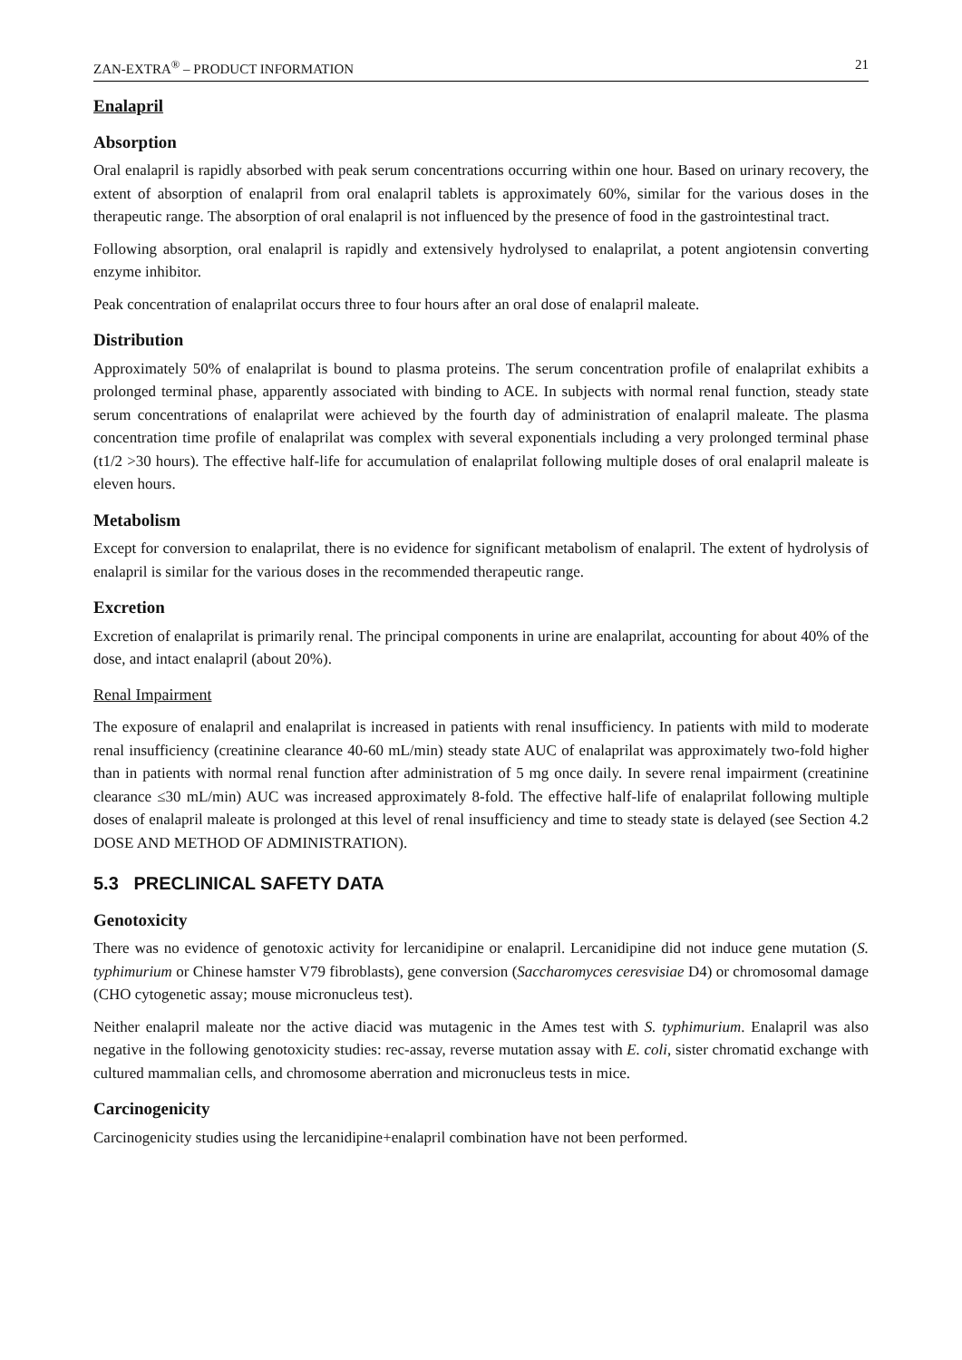ZAN-EXTRA<sup>®</sup> – PRODUCT INFORMATION 21
Enalapril
Absorption
Oral enalapril is rapidly absorbed with peak serum concentrations occurring within one hour. Based on urinary recovery, the extent of absorption of enalapril from oral enalapril tablets is approximately 60%, similar for the various doses in the therapeutic range. The absorption of oral enalapril is not influenced by the presence of food in the gastrointestinal tract.
Following absorption, oral enalapril is rapidly and extensively hydrolysed to enalaprilat, a potent angiotensin converting enzyme inhibitor.
Peak concentration of enalaprilat occurs three to four hours after an oral dose of enalapril maleate.
Distribution
Approximately 50% of enalaprilat is bound to plasma proteins. The serum concentration profile of enalaprilat exhibits a prolonged terminal phase, apparently associated with binding to ACE. In subjects with normal renal function, steady state serum concentrations of enalaprilat were achieved by the fourth day of administration of enalapril maleate. The plasma concentration time profile of enalaprilat was complex with several exponentials including a very prolonged terminal phase (t1/2 >30 hours). The effective half-life for accumulation of enalaprilat following multiple doses of oral enalapril maleate is eleven hours.
Metabolism
Except for conversion to enalaprilat, there is no evidence for significant metabolism of enalapril. The extent of hydrolysis of enalapril is similar for the various doses in the recommended therapeutic range.
Excretion
Excretion of enalaprilat is primarily renal. The principal components in urine are enalaprilat, accounting for about 40% of the dose, and intact enalapril (about 20%).
Renal Impairment
The exposure of enalapril and enalaprilat is increased in patients with renal insufficiency. In patients with mild to moderate renal insufficiency (creatinine clearance 40-60 mL/min) steady state AUC of enalaprilat was approximately two-fold higher than in patients with normal renal function after administration of 5 mg once daily. In severe renal impairment (creatinine clearance ≤30 mL/min) AUC was increased approximately 8-fold. The effective half-life of enalaprilat following multiple doses of enalapril maleate is prolonged at this level of renal insufficiency and time to steady state is delayed (see Section 4.2 DOSE AND METHOD OF ADMINISTRATION).
5.3 PRECLINICAL SAFETY DATA
Genotoxicity
There was no evidence of genotoxic activity for lercanidipine or enalapril. Lercanidipine did not induce gene mutation (S. typhimurium or Chinese hamster V79 fibroblasts), gene conversion (Saccharomyces ceresvisiae D4) or chromosomal damage (CHO cytogenetic assay; mouse micronucleus test).
Neither enalapril maleate nor the active diacid was mutagenic in the Ames test with S. typhimurium. Enalapril was also negative in the following genotoxicity studies: rec-assay, reverse mutation assay with E. coli, sister chromatid exchange with cultured mammalian cells, and chromosome aberration and micronucleus tests in mice.
Carcinogenicity
Carcinogenicity studies using the lercanidipine+enalapril combination have not been performed.